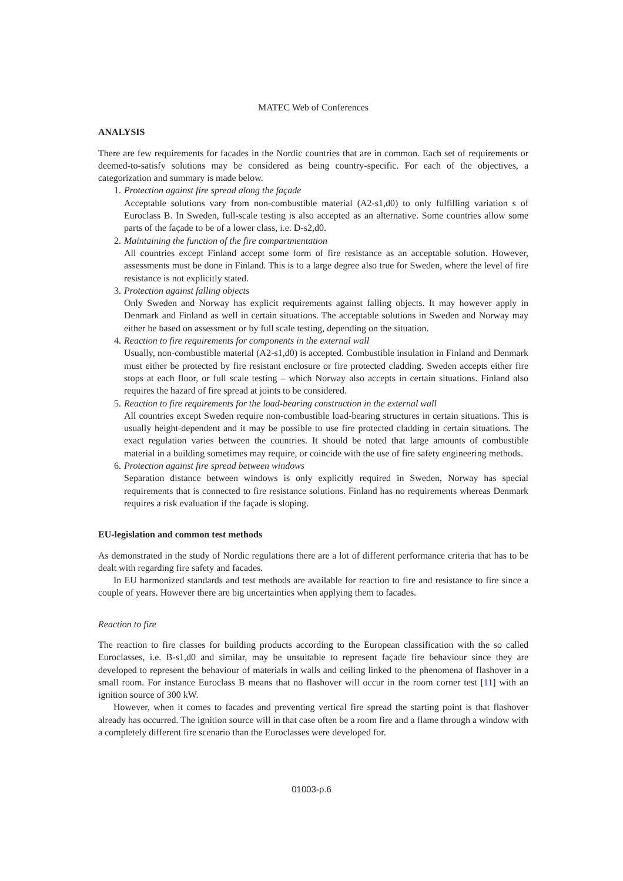MATEC Web of Conferences
ANALYSIS
There are few requirements for facades in the Nordic countries that are in common. Each set of requirements or deemed-to-satisfy solutions may be considered as being country-specific. For each of the objectives, a categorization and summary is made below.
1. Protection against fire spread along the façade
Acceptable solutions vary from non-combustible material (A2-s1,d0) to only fulfilling variation s of Euroclass B. In Sweden, full-scale testing is also accepted as an alternative. Some countries allow some parts of the façade to be of a lower class, i.e. D-s2,d0.
2. Maintaining the function of the fire compartmentation
All countries except Finland accept some form of fire resistance as an acceptable solution. However, assessments must be done in Finland. This is to a large degree also true for Sweden, where the level of fire resistance is not explicitly stated.
3. Protection against falling objects
Only Sweden and Norway has explicit requirements against falling objects. It may however apply in Denmark and Finland as well in certain situations. The acceptable solutions in Sweden and Norway may either be based on assessment or by full scale testing, depending on the situation.
4. Reaction to fire requirements for components in the external wall
Usually, non-combustible material (A2-s1,d0) is accepted. Combustible insulation in Finland and Denmark must either be protected by fire resistant enclosure or fire protected cladding. Sweden accepts either fire stops at each floor, or full scale testing – which Norway also accepts in certain situations. Finland also requires the hazard of fire spread at joints to be considered.
5. Reaction to fire requirements for the load-bearing construction in the external wall
All countries except Sweden require non-combustible load-bearing structures in certain situations. This is usually height-dependent and it may be possible to use fire protected cladding in certain situations. The exact regulation varies between the countries. It should be noted that large amounts of combustible material in a building sometimes may require, or coincide with the use of fire safety engineering methods.
6. Protection against fire spread between windows
Separation distance between windows is only explicitly required in Sweden, Norway has special requirements that is connected to fire resistance solutions. Finland has no requirements whereas Denmark requires a risk evaluation if the façade is sloping.
EU-legislation and common test methods
As demonstrated in the study of Nordic regulations there are a lot of different performance criteria that has to be dealt with regarding fire safety and facades.
In EU harmonized standards and test methods are available for reaction to fire and resistance to fire since a couple of years. However there are big uncertainties when applying them to facades.
Reaction to fire
The reaction to fire classes for building products according to the European classification with the so called Euroclasses, i.e. B-s1,d0 and similar, may be unsuitable to represent façade fire behaviour since they are developed to represent the behaviour of materials in walls and ceiling linked to the phenomena of flashover in a small room. For instance Euroclass B means that no flashover will occur in the room corner test [11] with an ignition source of 300 kW.
However, when it comes to facades and preventing vertical fire spread the starting point is that flashover already has occurred. The ignition source will in that case often be a room fire and a flame through a window with a completely different fire scenario than the Euroclasses were developed for.
01003-p.6